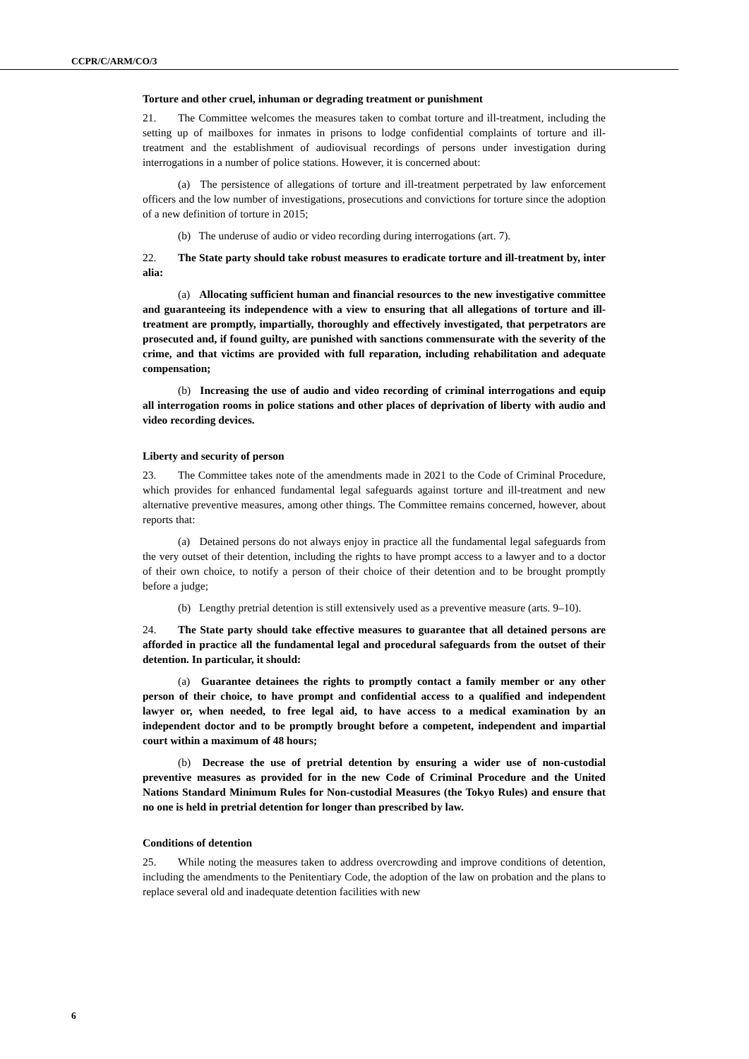CCPR/C/ARM/CO/3
Torture and other cruel, inhuman or degrading treatment or punishment
21. The Committee welcomes the measures taken to combat torture and ill-treatment, including the setting up of mailboxes for inmates in prisons to lodge confidential complaints of torture and ill-treatment and the establishment of audiovisual recordings of persons under investigation during interrogations in a number of police stations. However, it is concerned about:
(a) The persistence of allegations of torture and ill-treatment perpetrated by law enforcement officers and the low number of investigations, prosecutions and convictions for torture since the adoption of a new definition of torture in 2015;
(b) The underuse of audio or video recording during interrogations (art. 7).
22. The State party should take robust measures to eradicate torture and ill-treatment by, inter alia:
(a) Allocating sufficient human and financial resources to the new investigative committee and guaranteeing its independence with a view to ensuring that all allegations of torture and ill-treatment are promptly, impartially, thoroughly and effectively investigated, that perpetrators are prosecuted and, if found guilty, are punished with sanctions commensurate with the severity of the crime, and that victims are provided with full reparation, including rehabilitation and adequate compensation;
(b) Increasing the use of audio and video recording of criminal interrogations and equip all interrogation rooms in police stations and other places of deprivation of liberty with audio and video recording devices.
Liberty and security of person
23. The Committee takes note of the amendments made in 2021 to the Code of Criminal Procedure, which provides for enhanced fundamental legal safeguards against torture and ill-treatment and new alternative preventive measures, among other things. The Committee remains concerned, however, about reports that:
(a) Detained persons do not always enjoy in practice all the fundamental legal safeguards from the very outset of their detention, including the rights to have prompt access to a lawyer and to a doctor of their own choice, to notify a person of their choice of their detention and to be brought promptly before a judge;
(b) Lengthy pretrial detention is still extensively used as a preventive measure (arts. 9–10).
24. The State party should take effective measures to guarantee that all detained persons are afforded in practice all the fundamental legal and procedural safeguards from the outset of their detention. In particular, it should:
(a) Guarantee detainees the rights to promptly contact a family member or any other person of their choice, to have prompt and confidential access to a qualified and independent lawyer or, when needed, to free legal aid, to have access to a medical examination by an independent doctor and to be promptly brought before a competent, independent and impartial court within a maximum of 48 hours;
(b) Decrease the use of pretrial detention by ensuring a wider use of non-custodial preventive measures as provided for in the new Code of Criminal Procedure and the United Nations Standard Minimum Rules for Non-custodial Measures (the Tokyo Rules) and ensure that no one is held in pretrial detention for longer than prescribed by law.
Conditions of detention
25. While noting the measures taken to address overcrowding and improve conditions of detention, including the amendments to the Penitentiary Code, the adoption of the law on probation and the plans to replace several old and inadequate detention facilities with new
6